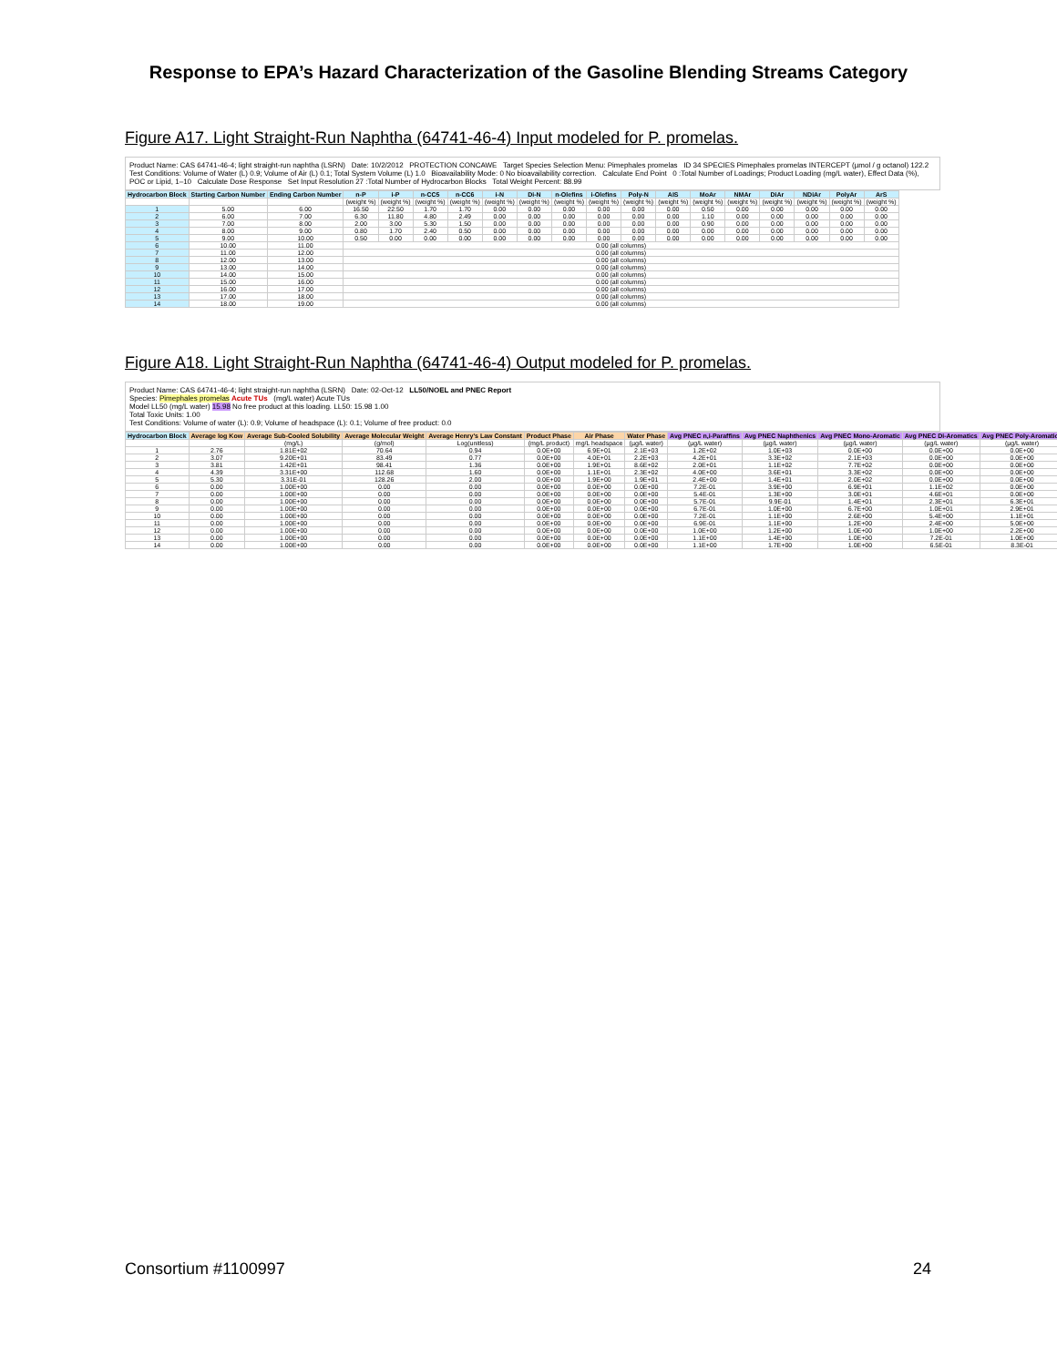Response to EPA’s Hazard Characterization of the Gasoline Blending Streams Category
Figure A17. Light Straight-Run Naphtha (64741-46-4) Input modeled for P. promelas.
Product Name: CAS 64741-46-4; light straight-run naphtha (LSRN) Date: 10/2/2012 PROTECTION CONCAWE Target Species Selection Menu: Pimephales promelas ID 34 SPECIES Pimephales promelas INTERCEPT (µmol / g octanol) 122.2 Test Conditions: Volume of Water (L) 0.9; Volume of Air (L) 0.1; Total System Volume (L) 1.0 Bioavailability Mode: 0 No bioavailability correction. Calculate End Point 0 :Total Number of Loadings; Product Loading (mg/L water), Effect Data (%), POC or Lipid, 1–10 Calculate Dose Response Set Input Resolution 27 :Total Number of Hydrocarbon Blocks Total Weight Percent: 88.99
| Hydrocarbon Block | Starting Carbon Number | Ending Carbon Number | n-P | i-P | n-CC5 | n-CC6 | i-N | Di-N | n-Olefins | i-Olefins | Poly-N | AIS | MoAr | NMAr | DiAr | NDiAr | PolyAr | ArS |
| --- | --- | --- | --- | --- | --- | --- | --- | --- | --- | --- | --- | --- | --- | --- | --- | --- | --- | --- |
| | | | (weight %) | (weight %) | (weight %) | (weight %) | (weight %) | (weight %) | (weight %) | (weight %) | (weight %) | (weight %) | (weight %) | (weight %) | (weight %) | (weight %) | (weight %) | (weight %) |
| 1 | 5.00 | 6.00 | 16.50 | 22.50 | 1.70 | 1.70 | 0.00 | 0.00 | 0.00 | 0.00 | 0.00 | 0.00 | 0.50 | 0.00 | 0.00 | 0.00 | 0.00 | 0.00 |
| 2 | 6.00 | 7.00 | 6.30 | 11.80 | 4.80 | 2.49 | 0.00 | 0.00 | 0.00 | 0.00 | 0.00 | 0.00 | 1.10 | 0.00 | 0.00 | 0.00 | 0.00 | 0.00 |
| 3 | 7.00 | 8.00 | 2.00 | 3.00 | 5.30 | 1.50 | 0.00 | 0.00 | 0.00 | 0.00 | 0.00 | 0.00 | 0.90 | 0.00 | 0.00 | 0.00 | 0.00 | 0.00 |
| 4 | 8.00 | 9.00 | 0.80 | 1.70 | 2.40 | 0.50 | 0.00 | 0.00 | 0.00 | 0.00 | 0.00 | 0.00 | 0.00 | 0.00 | 0.00 | 0.00 | 0.00 | 0.00 |
| 5 | 9.00 | 10.00 | 0.50 | 0.00 | 0.00 | 0.00 | 0.00 | 0.00 | 0.00 | 0.00 | 0.00 | 0.00 | 0.00 | 0.00 | 0.00 | 0.00 | 0.00 | 0.00 |
| 6 | 10.00 | 11.00 | 0.00 (all columns) | | | | | | | | | | | | | | | |
| 7 | 11.00 | 12.00 | 0.00 (all columns) | | | | | | | | | | | | | | | |
| 8 | 12.00 | 13.00 | 0.00 (all columns) | | | | | | | | | | | | | | | |
| 9 | 13.00 | 14.00 | 0.00 (all columns) | | | | | | | | | | | | | | | |
| 10 | 14.00 | 15.00 | 0.00 (all columns) | | | | | | | | | | | | | | | |
| 11 | 15.00 | 16.00 | 0.00 (all columns) | | | | | | | | | | | | | | | |
| 12 | 16.00 | 17.00 | 0.00 (all columns) | | | | | | | | | | | | | | | |
| 13 | 17.00 | 18.00 | 0.00 (all columns) | | | | | | | | | | | | | | | |
| 14 | 18.00 | 19.00 | 0.00 (all columns) | | | | | | | | | | | | | | | |
Figure A18. Light Straight-Run Naphtha (64741-46-4) Output modeled for P. promelas.
Product Name: CAS 64741-46-4; light straight-run naphtha (LSRN) Date: 02-Oct-12 LL50/NOEL and PNEC Report
Species: Pimephales promelas Acute TUs (mg/L water) Acute TUs
Model LL50 (mg/L water) 15.98 No free product at this loading. LL50: 15.98 1.00
Total Toxic Units: 1.00
Test Conditions: Volume of water (L): 0.9; Volume of headspace (L): 0.1; Volume of free product: 0.0
| Hydrocarbon Block | Average log Kow | Average Sub-Cooled Solubility | Average Molecular Weight | Average Henry's Law Constant | Product Phase | Air Phase | Water Phase | Avg PNEC n,i-Paraffins | Avg PNEC Naphthenics | Avg PNEC Mono-Aromatic | Avg PNEC Di-Aromatics | Avg PNEC Poly-Aromatics |
| --- | --- | --- | --- | --- | --- | --- | --- | --- | --- | --- | --- | --- |
| | | (mg/L) | (g/mol) | Log(unitless) | (mg/L product) | mg/L headspace | (µg/L water) | (µg/L water) | (µg/L water) | (µg/L water) | (µg/L water) | (µg/L water) |
| 1 | 2.76 | 1.81E+02 | 70.64 | 0.94 | 0.0E+00 | 6.9E+01 | 2.1E+03 | 1.2E+02 | 1.0E+03 | 0.0E+00 | 0.0E+00 | 0.0E+00 |
| 2 | 3.07 | 9.20E+01 | 83.49 | 0.77 | 0.0E+00 | 4.0E+01 | 2.2E+03 | 4.2E+01 | 3.3E+02 | 2.1E+03 | 0.0E+00 | 0.0E+00 |
| 3 | 3.81 | 1.42E+01 | 98.41 | 1.36 | 0.0E+00 | 1.9E+01 | 8.6E+02 | 2.0E+01 | 1.1E+02 | 7.7E+02 | 0.0E+00 | 0.0E+00 |
| 4 | 4.39 | 3.31E+00 | 112.68 | 1.60 | 0.0E+00 | 1.1E+01 | 2.3E+02 | 4.0E+00 | 3.6E+01 | 3.3E+02 | 0.0E+00 | 0.0E+00 |
| 5 | 5.30 | 3.31E-01 | 128.26 | 2.00 | 0.0E+00 | 1.9E+00 | 1.9E+01 | 2.4E+00 | 1.4E+01 | 2.0E+02 | 0.0E+00 | 0.0E+00 |
| 6 | 0.00 | 1.00E+00 | 0.00 | 0.00 | 0.0E+00 | 0.0E+00 | 0.0E+00 | 7.2E-01 | 3.9E+00 | 6.9E+01 | 1.1E+02 | 0.0E+00 |
| 7 | 0.00 | 1.00E+00 | 0.00 | 0.00 | 0.0E+00 | 0.0E+00 | 0.0E+00 | 5.4E-01 | 1.3E+00 | 3.0E+01 | 4.6E+01 | 0.0E+00 |
| 8 | 0.00 | 1.00E+00 | 0.00 | 0.00 | 0.0E+00 | 0.0E+00 | 0.0E+00 | 5.7E-01 | 9.9E-01 | 1.4E+01 | 2.3E+01 | 6.3E+01 |
| 9 | 0.00 | 1.00E+00 | 0.00 | 0.00 | 0.0E+00 | 0.0E+00 | 0.0E+00 | 6.7E-01 | 1.0E+00 | 6.7E+00 | 1.0E+01 | 2.9E+01 |
| 10 | 0.00 | 1.00E+00 | 0.00 | 0.00 | 0.0E+00 | 0.0E+00 | 0.0E+00 | 7.2E-01 | 1.1E+00 | 2.6E+00 | 5.4E+00 | 1.1E+01 |
| 11 | 0.00 | 1.00E+00 | 0.00 | 0.00 | 0.0E+00 | 0.0E+00 | 0.0E+00 | 6.9E-01 | 1.1E+00 | 1.2E+00 | 2.4E+00 | 5.0E+00 |
| 12 | 0.00 | 1.00E+00 | 0.00 | 0.00 | 0.0E+00 | 0.0E+00 | 0.0E+00 | 1.0E+00 | 1.2E+00 | 1.0E+00 | 1.0E+00 | 2.2E+00 |
| 13 | 0.00 | 1.00E+00 | 0.00 | 0.00 | 0.0E+00 | 0.0E+00 | 0.0E+00 | 1.1E+00 | 1.4E+00 | 1.0E+00 | 7.2E-01 | 1.0E+00 |
| 14 | 0.00 | 1.00E+00 | 0.00 | 0.00 | 0.0E+00 | 0.0E+00 | 0.0E+00 | 1.1E+00 | 1.7E+00 | 1.0E+00 | 6.5E-01 | 8.3E-01 |
Consortium #1100997 24